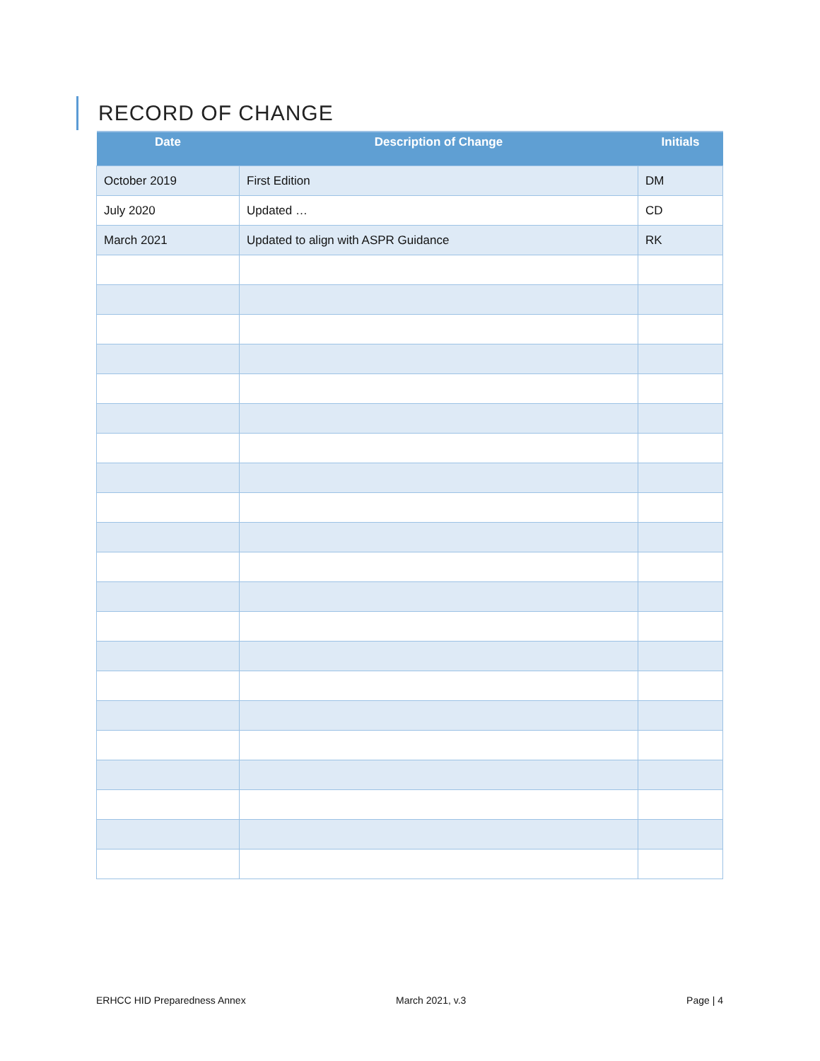RECORD OF CHANGE
| Date | Description of Change | Initials |
| --- | --- | --- |
| October 2019 | First Edition | DM |
| July 2020 | Updated … | CD |
| March 2021 | Updated to align with ASPR Guidance | RK |
ERHCC HID Preparedness Annex March 2021, v.3 Page | 4